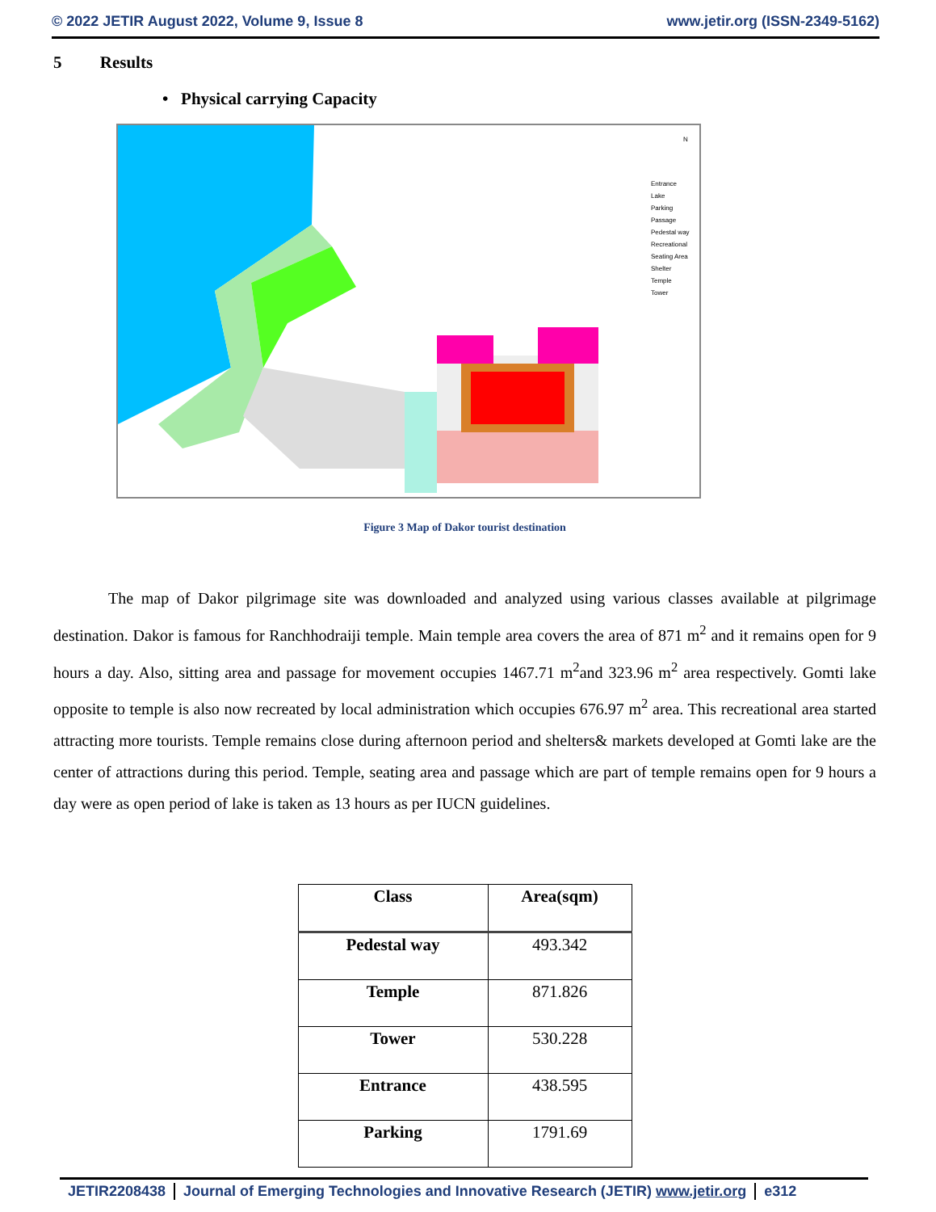© 2022 JETIR August 2022, Volume 9, Issue 8 www.jetir.org (ISSN-2349-5162)
5 Results
• Physical carrying Capacity
N
Entrance
Lake
Parking
Passage
Pedestal way
Recreational
Seating Area
Shelter
Temple
Tower
Figure 3 Map of Dakor tourist destination
The map of Dakor pilgrimage site was downloaded and analyzed using various classes available at pilgrimage destination. Dakor is famous for Ranchhodraiji temple. Main temple area covers the area of 871 m<sup>2</sup> and it remains open for 9 hours a day. Also, sitting area and passage for movement occupies 1467.71 m<sup>2</sup>and 323.96 m<sup>2</sup> area respectively. Gomti lake opposite to temple is also now recreated by local administration which occupies 676.97 m<sup>2</sup> area. This recreational area started attracting more tourists. Temple remains close during afternoon period and shelters& markets developed at Gomti lake are the center of attractions during this period. Temple, seating area and passage which are part of temple remains open for 9 hours a day were as open period of lake is taken as 13 hours as per IUCN guidelines.
| Class | Area(sqm) |
| --- | --- |
| Pedestal way | 493.342 |
| Temple | 871.826 |
| Tower | 530.228 |
| Entrance | 438.595 |
| Parking | 1791.69 |
JETIR2208438 Journal of Emerging Technologies and Innovative Research (JETIR) www.jetir.org e312